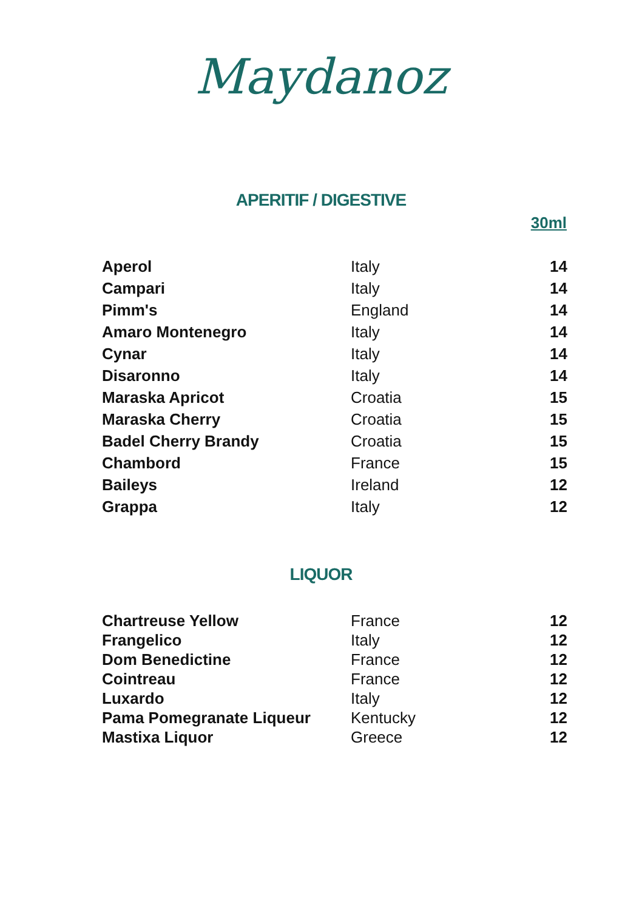Maydanoz
APERITIF / DIGESTIVE
30ml
| Aperol | Italy | 14 |
| Campari | Italy | 14 |
| Pimm's | England | 14 |
| Amaro Montenegro | Italy | 14 |
| Cynar | Italy | 14 |
| Disaronno | Italy | 14 |
| Maraska Apricot | Croatia | 15 |
| Maraska Cherry | Croatia | 15 |
| Badel Cherry Brandy | Croatia | 15 |
| Chambord | France | 15 |
| Baileys | Ireland | 12 |
| Grappa | Italy | 12 |
LIQUOR
| Chartreuse Yellow | France | 12 |
| Frangelico | Italy | 12 |
| Dom Benedictine | France | 12 |
| Cointreau | France | 12 |
| Luxardo | Italy | 12 |
| Pama Pomegranate Liqueur | Kentucky | 12 |
| Mastixa Liquor | Greece | 12 |